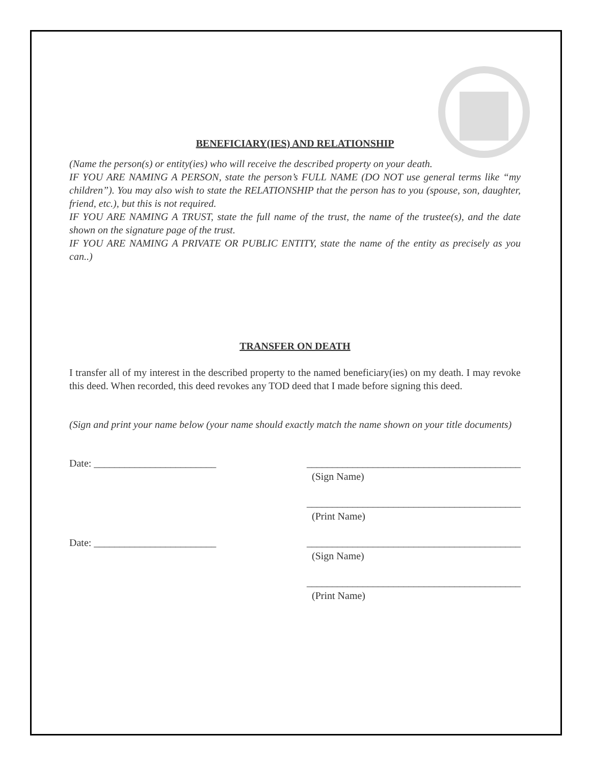BENEFICIARY(IES) AND RELATIONSHIP
(Name the person(s) or entity(ies) who will receive the described property on your death.
IF YOU ARE NAMING A PERSON, state the person’s FULL NAME (DO NOT use general terms like “my children”). You may also wish to state the RELATIONSHIP that the person has to you (spouse, son, daughter, friend, etc.), but this is not required.
IF YOU ARE NAMING A TRUST, state the full name of the trust, the name of the trustee(s), and the date shown on the signature page of the trust.
IF YOU ARE NAMING A PRIVATE OR PUBLIC ENTITY, state the name of the entity as precisely as you can..)
TRANSFER ON DEATH
I transfer all of my interest in the described property to the named beneficiary(ies) on my death. I may revoke this deed. When recorded, this deed revokes any TOD deed that I made before signing this deed.
(Sign and print your name below (your name should exactly match the name shown on your title documents)
Date: ________________________ __________________________________________
(Sign Name)
__________________________________________
(Print Name)
Date: ________________________ __________________________________________
(Sign Name)
__________________________________________
(Print Name)